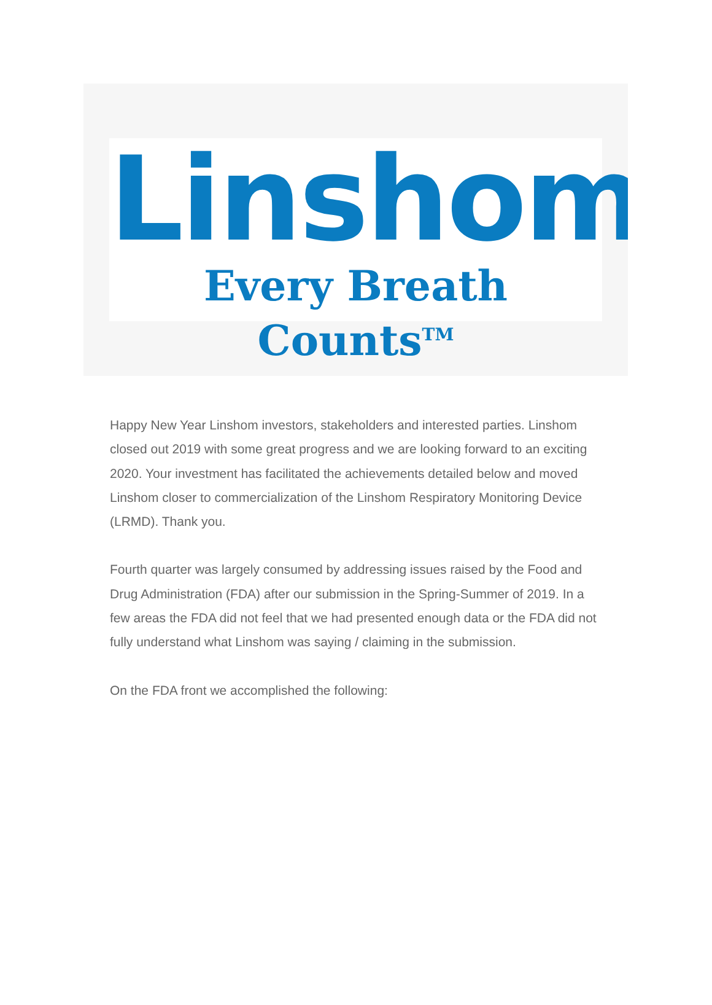Linshom
Every Breath Counts<sup>TM</sup>
Happy New Year Linshom investors, stakeholders and interested parties. Linshom closed out 2019 with some great progress and we are looking forward to an exciting 2020. Your investment has facilitated the achievements detailed below and moved Linshom closer to commercialization of the Linshom Respiratory Monitoring Device (LRMD). Thank you.
Fourth quarter was largely consumed by addressing issues raised by the Food and Drug Administration (FDA) after our submission in the Spring-Summer of 2019. In a few areas the FDA did not feel that we had presented enough data or the FDA did not fully understand what Linshom was saying / claiming in the submission.
On the FDA front we accomplished the following: